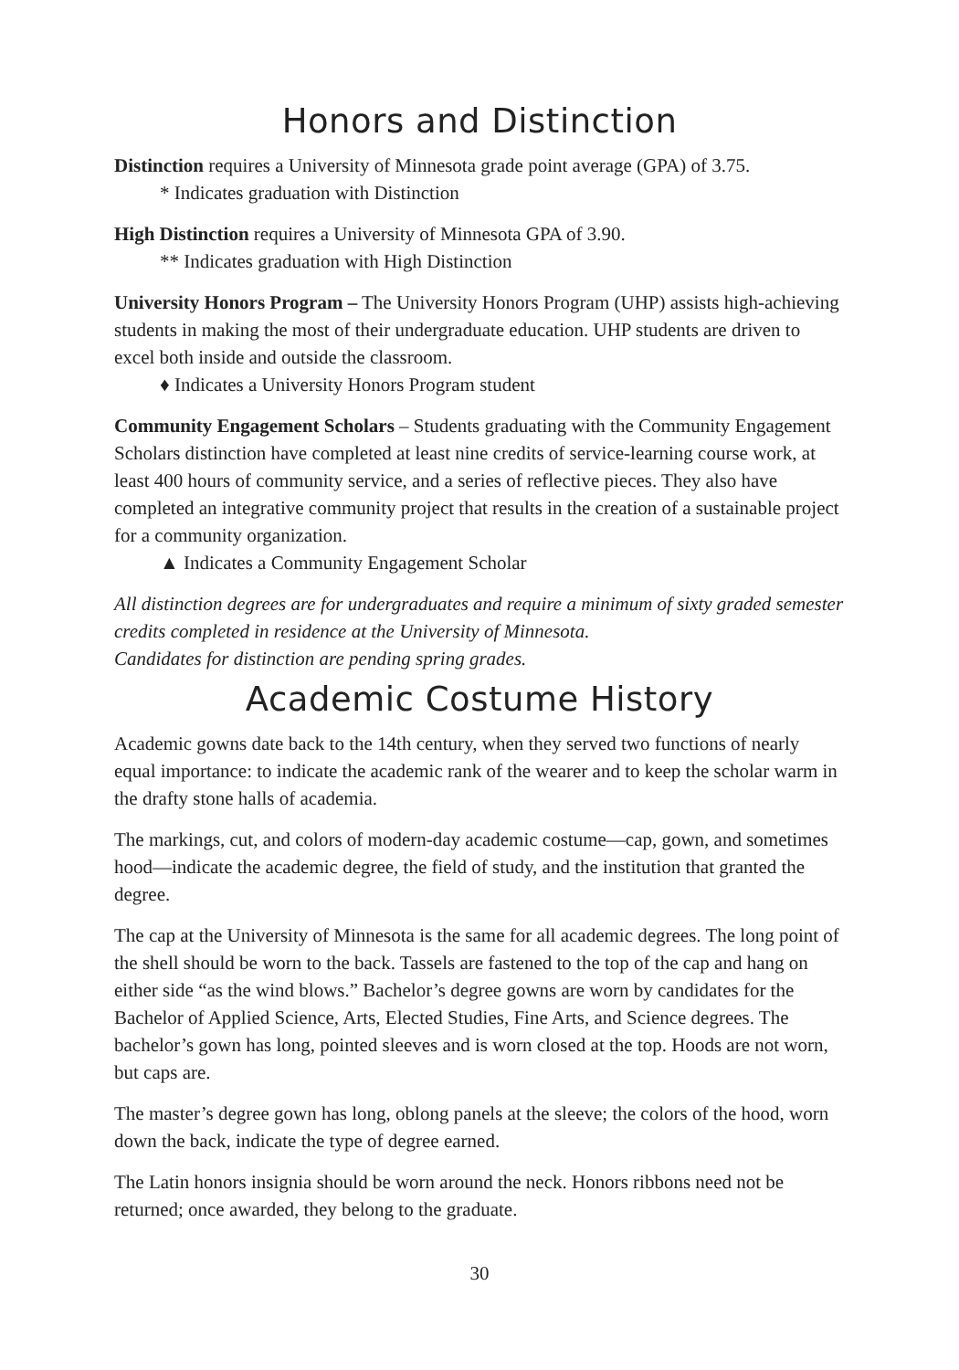Honors and Distinction
Distinction requires a University of Minnesota grade point average (GPA) of 3.75.
* Indicates graduation with Distinction
High Distinction requires a University of Minnesota GPA of 3.90.
** Indicates graduation with High Distinction
University Honors Program – The University Honors Program (UHP) assists high-achieving students in making the most of their undergraduate education. UHP students are driven to excel both inside and outside the classroom.
♦ Indicates a University Honors Program student
Community Engagement Scholars – Students graduating with the Community Engagement Scholars distinction have completed at least nine credits of service-learning course work, at least 400 hours of community service, and a series of reflective pieces. They also have completed an integrative community project that results in the creation of a sustainable project for a community organization.
▲ Indicates a Community Engagement Scholar
All distinction degrees are for undergraduates and require a minimum of sixty graded semester credits completed in residence at the University of Minnesota.
Candidates for distinction are pending spring grades.
Academic Costume History
Academic gowns date back to the 14th century, when they served two functions of nearly equal importance: to indicate the academic rank of the wearer and to keep the scholar warm in the drafty stone halls of academia.
The markings, cut, and colors of modern-day academic costume—cap, gown, and sometimes hood—indicate the academic degree, the field of study, and the institution that granted the degree.
The cap at the University of Minnesota is the same for all academic degrees. The long point of the shell should be worn to the back. Tassels are fastened to the top of the cap and hang on either side “as the wind blows.” Bachelor’s degree gowns are worn by candidates for the Bachelor of Applied Science, Arts, Elected Studies, Fine Arts, and Science degrees. The bachelor’s gown has long, pointed sleeves and is worn closed at the top. Hoods are not worn, but caps are.
The master’s degree gown has long, oblong panels at the sleeve; the colors of the hood, worn down the back, indicate the type of degree earned.
The Latin honors insignia should be worn around the neck. Honors ribbons need not be returned; once awarded, they belong to the graduate.
30